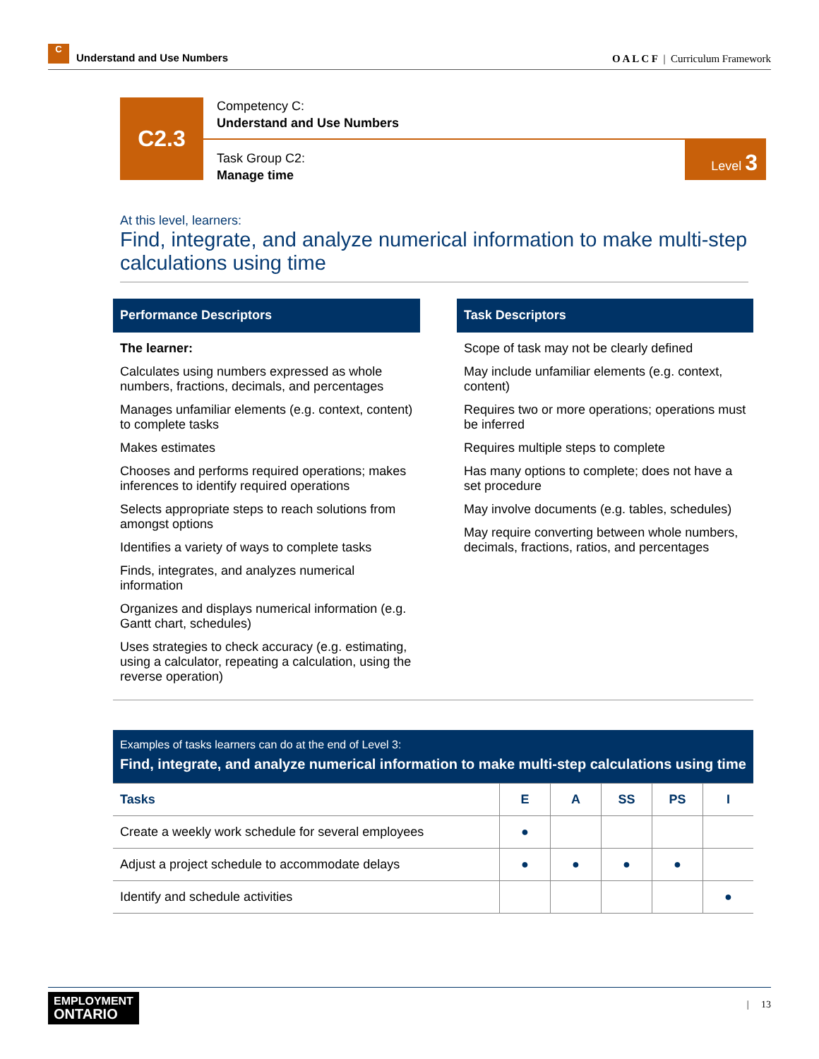C Understand and Use Numbers
O A L C F | Curriculum Framework
C2.3
Competency C:
Understand and Use Numbers
Task Group C2:
Manage time
Level 3
At this level, learners:
Find, integrate, and analyze numerical information to make multi-step calculations using time
Performance Descriptors
The learner:
Calculates using numbers expressed as whole numbers, fractions, decimals, and percentages
Manages unfamiliar elements (e.g. context, content) to complete tasks
Makes estimates
Chooses and performs required operations; makes inferences to identify required operations
Selects appropriate steps to reach solutions from amongst options
Identifies a variety of ways to complete tasks
Finds, integrates, and analyzes numerical information
Organizes and displays numerical information (e.g. Gantt chart, schedules)
Uses strategies to check accuracy (e.g. estimating, using a calculator, repeating a calculation, using the reverse operation)
Task Descriptors
Scope of task may not be clearly defined
May include unfamiliar elements (e.g. context, content)
Requires two or more operations; operations must be inferred
Requires multiple steps to complete
Has many options to complete; does not have a set procedure
May involve documents (e.g. tables, schedules)
May require converting between whole numbers, decimals, fractions, ratios, and percentages
| Examples of tasks learners can do at the end of Level 3: Find, integrate, and analyze numerical information to make multi-step calculations using time | | | | | |
| Tasks | E | A | SS | PS | I |
| Create a weekly work schedule for several employees | ● | | | | |
| Adjust a project schedule to accommodate delays | ● | ● | ● | ● | |
| Identify and schedule activities | | | | | ● |
EMPLOYMENT
ONTARIO
| 13